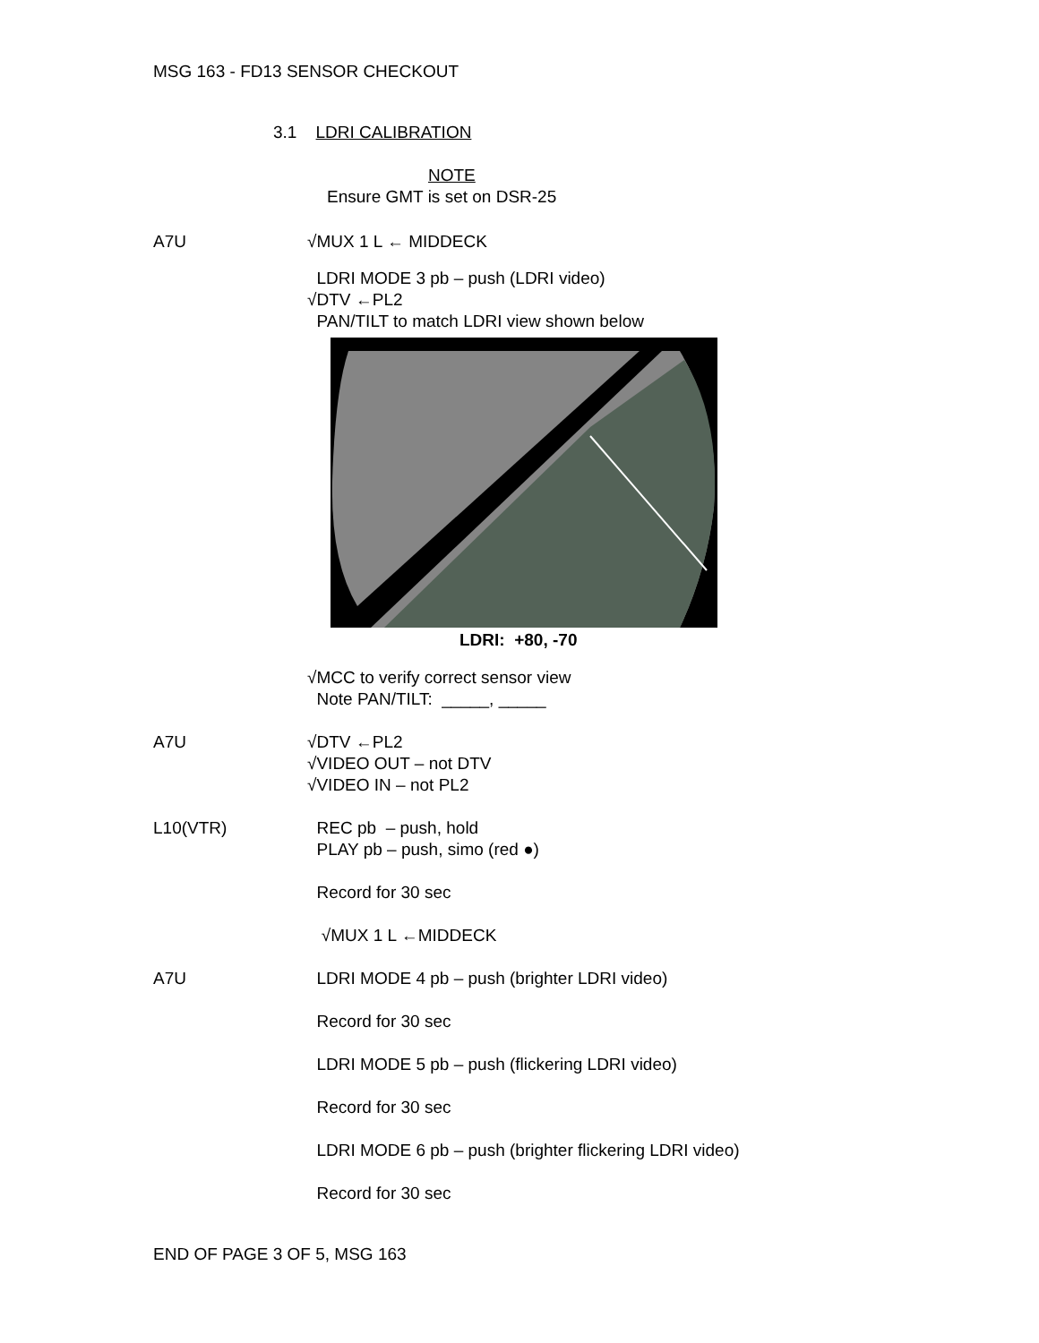MSG 163 - FD13 SENSOR CHECKOUT
3.1 LDRI CALIBRATION
NOTE
Ensure GMT is set on DSR-25
A7U √MUX 1 L ← MIDDECK
LDRI MODE 3 pb – push (LDRI video)
√DTV ←PL2
PAN/TILT to match LDRI view shown below
LDRI: +80, -70
√MCC to verify correct sensor view
Note PAN/TILT: _____, _____
A7U √DTV ←PL2
√VIDEO OUT – not DTV
√VIDEO IN – not PL2
L10(VTR) REC pb – push, hold
PLAY pb – push, simo (red ●)
Record for 30 sec
√MUX 1 L ←MIDDECK
A7U LDRI MODE 4 pb – push (brighter LDRI video)
Record for 30 sec
LDRI MODE 5 pb – push (flickering LDRI video)
Record for 30 sec
LDRI MODE 6 pb – push (brighter flickering LDRI video)
Record for 30 sec
END OF PAGE 3 OF 5, MSG 163